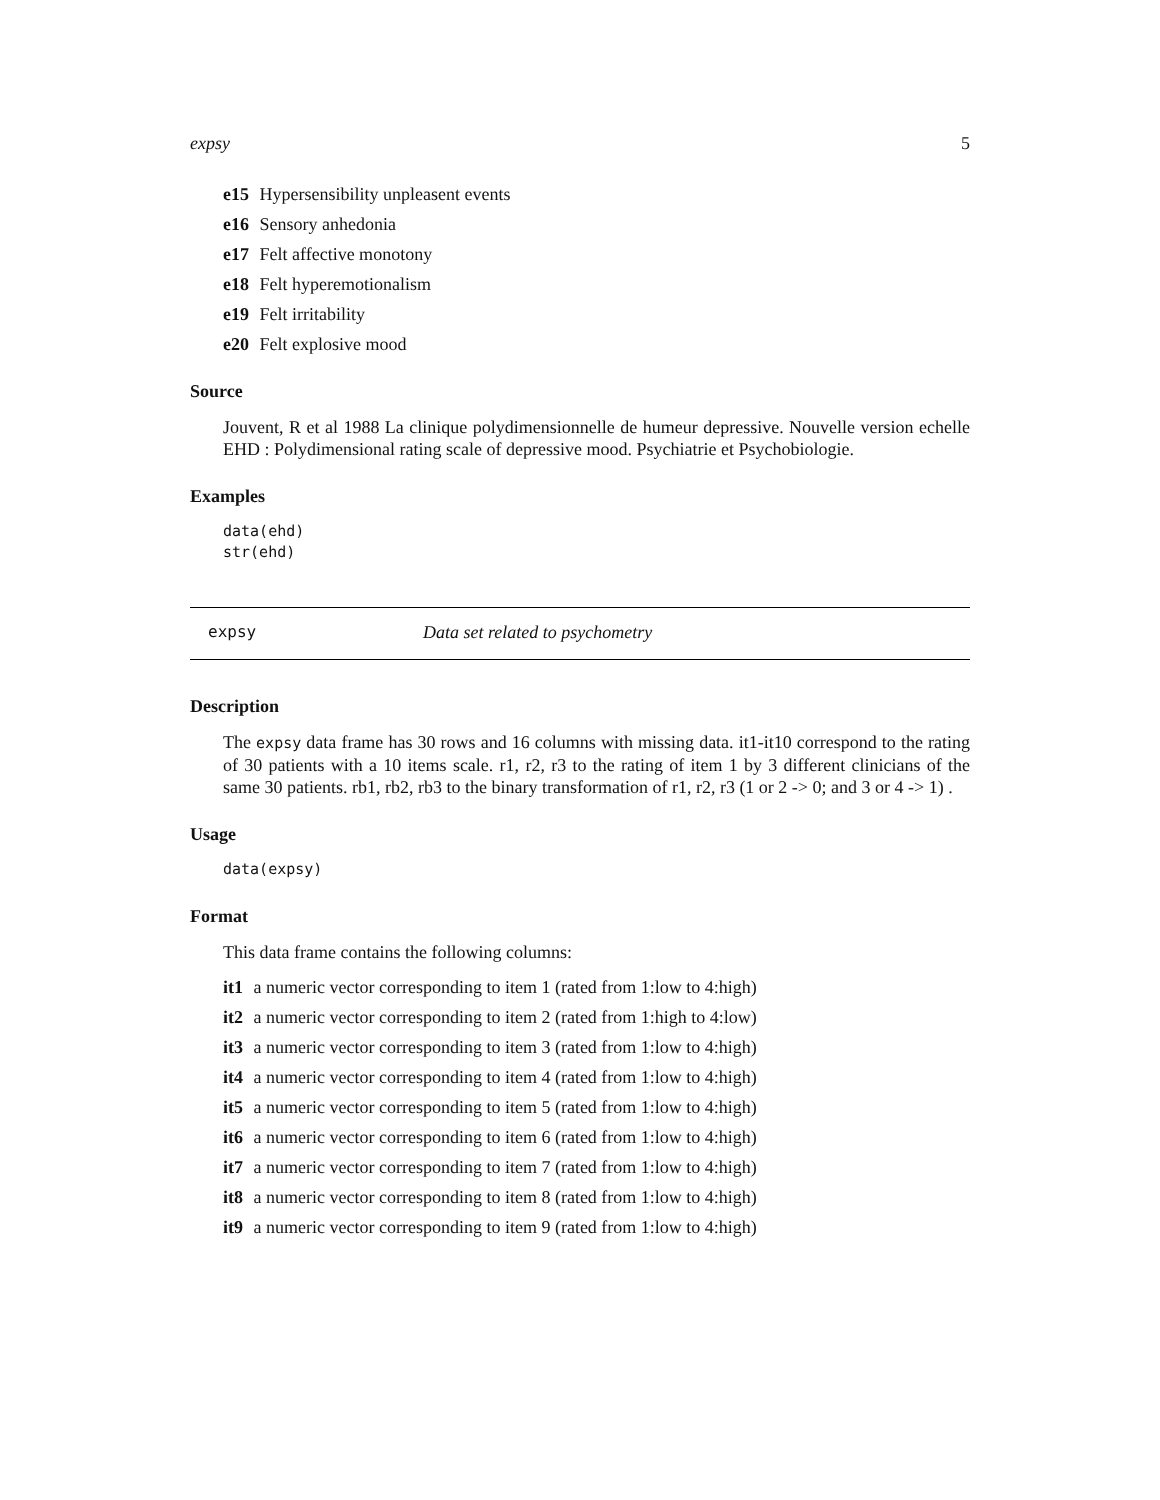expsy 5
e15 Hypersensibility unpleasent events
e16 Sensory anhedonia
e17 Felt affective monotony
e18 Felt hyperemotionalism
e19 Felt irritability
e20 Felt explosive mood
Source
Jouvent, R et al 1988 La clinique polydimensionnelle de humeur depressive. Nouvelle version echelle EHD : Polydimensional rating scale of depressive mood. Psychiatrie et Psychobiologie.
Examples
data(ehd)
str(ehd)
expsy Data set related to psychometry
Description
The expsy data frame has 30 rows and 16 columns with missing data. it1-it10 correspond to the rating of 30 patients with a 10 items scale. r1, r2, r3 to the rating of item 1 by 3 different clinicians of the same 30 patients. rb1, rb2, rb3 to the binary transformation of r1, r2, r3 (1 or 2 -> 0; and 3 or 4 -> 1) .
Usage
data(expsy)
Format
This data frame contains the following columns:
it1 a numeric vector corresponding to item 1 (rated from 1:low to 4:high)
it2 a numeric vector corresponding to item 2 (rated from 1:high to 4:low)
it3 a numeric vector corresponding to item 3 (rated from 1:low to 4:high)
it4 a numeric vector corresponding to item 4 (rated from 1:low to 4:high)
it5 a numeric vector corresponding to item 5 (rated from 1:low to 4:high)
it6 a numeric vector corresponding to item 6 (rated from 1:low to 4:high)
it7 a numeric vector corresponding to item 7 (rated from 1:low to 4:high)
it8 a numeric vector corresponding to item 8 (rated from 1:low to 4:high)
it9 a numeric vector corresponding to item 9 (rated from 1:low to 4:high)